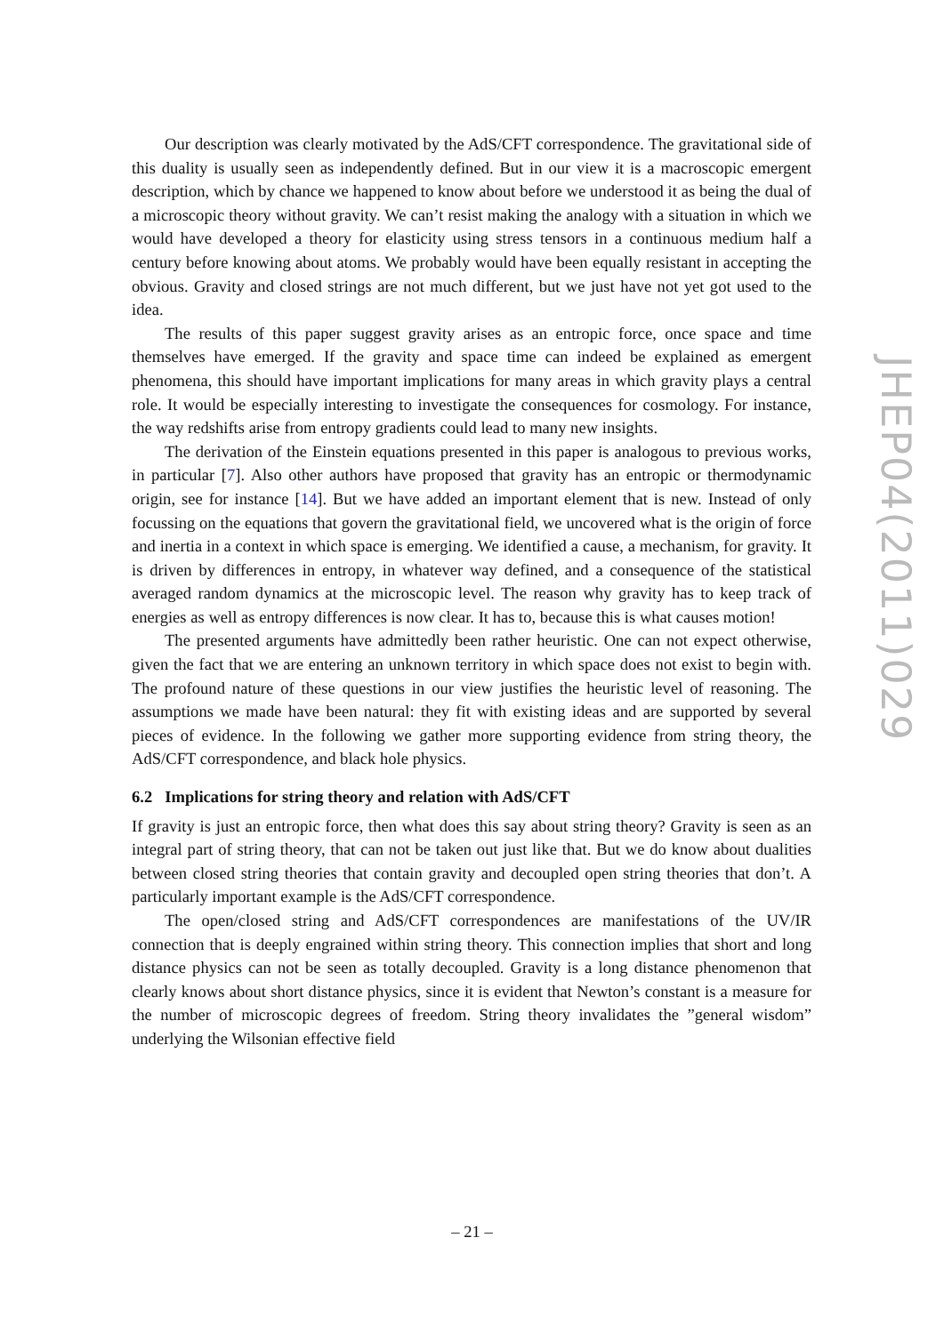Our description was clearly motivated by the AdS/CFT correspondence. The gravitational side of this duality is usually seen as independently defined. But in our view it is a macroscopic emergent description, which by chance we happened to know about before we understood it as being the dual of a microscopic theory without gravity. We can’t resist making the analogy with a situation in which we would have developed a theory for elasticity using stress tensors in a continuous medium half a century before knowing about atoms. We probably would have been equally resistant in accepting the obvious. Gravity and closed strings are not much different, but we just have not yet got used to the idea.
The results of this paper suggest gravity arises as an entropic force, once space and time themselves have emerged. If the gravity and space time can indeed be explained as emergent phenomena, this should have important implications for many areas in which gravity plays a central role. It would be especially interesting to investigate the consequences for cosmology. For instance, the way redshifts arise from entropy gradients could lead to many new insights.
The derivation of the Einstein equations presented in this paper is analogous to previous works, in particular [7]. Also other authors have proposed that gravity has an entropic or thermodynamic origin, see for instance [14]. But we have added an important element that is new. Instead of only focussing on the equations that govern the gravitational field, we uncovered what is the origin of force and inertia in a context in which space is emerging. We identified a cause, a mechanism, for gravity. It is driven by differences in entropy, in whatever way defined, and a consequence of the statistical averaged random dynamics at the microscopic level. The reason why gravity has to keep track of energies as well as entropy differences is now clear. It has to, because this is what causes motion!
The presented arguments have admittedly been rather heuristic. One can not expect otherwise, given the fact that we are entering an unknown territory in which space does not exist to begin with. The profound nature of these questions in our view justifies the heuristic level of reasoning. The assumptions we made have been natural: they fit with existing ideas and are supported by several pieces of evidence. In the following we gather more supporting evidence from string theory, the AdS/CFT correspondence, and black hole physics.
6.2 Implications for string theory and relation with AdS/CFT
If gravity is just an entropic force, then what does this say about string theory? Gravity is seen as an integral part of string theory, that can not be taken out just like that. But we do know about dualities between closed string theories that contain gravity and decoupled open string theories that don’t. A particularly important example is the AdS/CFT correspondence.
The open/closed string and AdS/CFT correspondences are manifestations of the UV/IR connection that is deeply engrained within string theory. This connection implies that short and long distance physics can not be seen as totally decoupled. Gravity is a long distance phenomenon that clearly knows about short distance physics, since it is evident that Newton’s constant is a measure for the number of microscopic degrees of freedom. String theory invalidates the ”general wisdom” underlying the Wilsonian effective field
JHEP04(2011)029
– 21 –